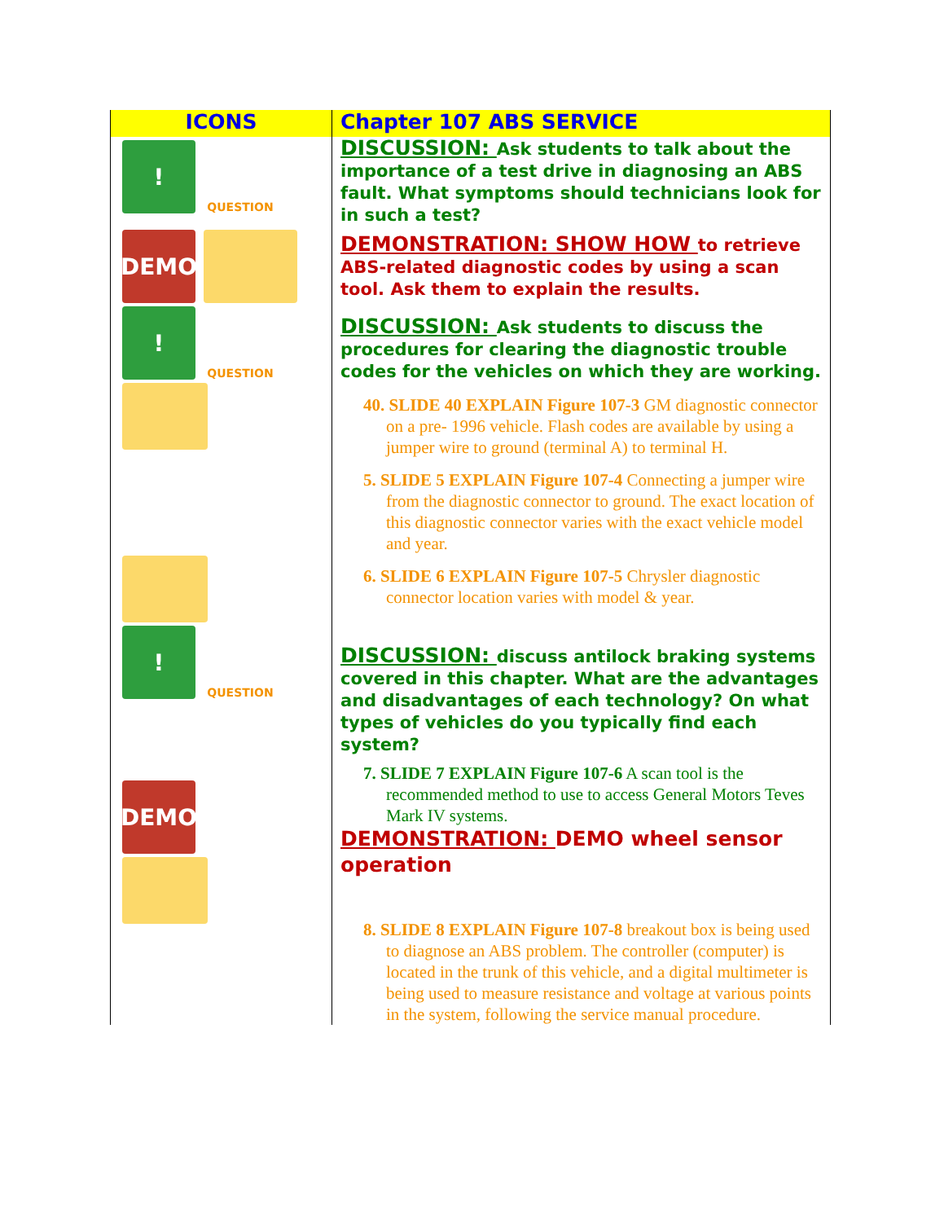| ICONS | Chapter 107 ABS SERVICE |
| --- | --- |
| ! QUESTION DEMO ! QUESTION ! QUESTION DEMO | DISCUSSION: Ask students to talk about the importance of a test drive in diagnosing an ABS fault. What symptoms should technicians look for in such a test? DEMONSTRATION: SHOW HOW to retrieve ABS-related diagnostic codes by using a scan tool. Ask them to explain the results. DISCUSSION: Ask students to discuss the procedures for clearing the diagnostic trouble codes for the vehicles on which they are working. 40. SLIDE 40 EXPLAIN Figure 107-3 GM diagnostic connector on a pre- 1996 vehicle. Flash codes are available by using a jumper wire to ground (terminal A) to terminal H. 5. SLIDE 5 EXPLAIN Figure 107-4 Connecting a jumper wire from the diagnostic connector to ground. The exact location of this diagnostic connector varies with the exact vehicle model and year. 6. SLIDE 6 EXPLAIN Figure 107-5 Chrysler diagnostic connector location varies with model & year. DISCUSSION: discuss antilock braking systems covered in this chapter. What are the advantages and disadvantages of each technology? On what types of vehicles do you typically find each system? 7. SLIDE 7 EXPLAIN Figure 107-6 A scan tool is the recommended method to use to access General Motors Teves Mark IV systems. DEMONSTRATION: DEMO wheel sensor operation 8. SLIDE 8 EXPLAIN Figure 107-8 breakout box is being used to diagnose an ABS problem. The controller (computer) is located in the trunk of this vehicle, and a digital multimeter is being used to measure resistance and voltage at various points in the system, following the service manual procedure. |